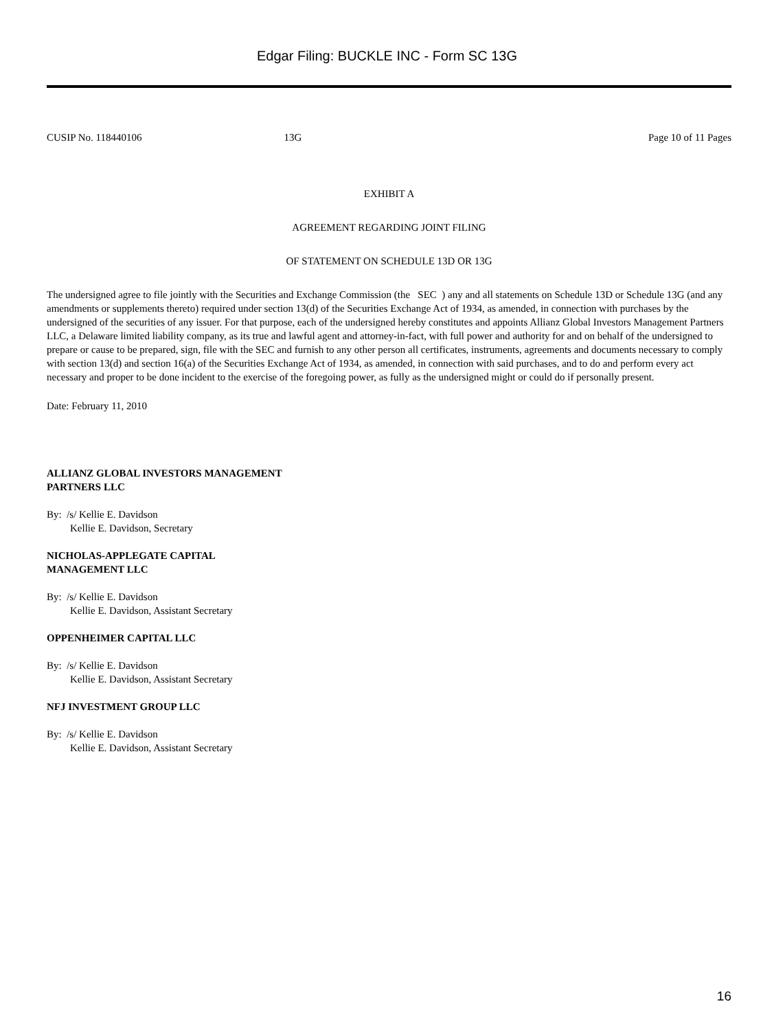Edgar Filing: BUCKLE INC - Form SC 13G
CUSIP No. 118440106 13G Page 10 of 11 Pages
EXHIBIT A
AGREEMENT REGARDING JOINT FILING
OF STATEMENT ON SCHEDULE 13D OR 13G
The undersigned agree to file jointly with the Securities and Exchange Commission (the SEC ) any and all statements on Schedule 13D or Schedule 13G (and any amendments or supplements thereto) required under section 13(d) of the Securities Exchange Act of 1934, as amended, in connection with purchases by the undersigned of the securities of any issuer. For that purpose, each of the undersigned hereby constitutes and appoints Allianz Global Investors Management Partners LLC, a Delaware limited liability company, as its true and lawful agent and attorney-in-fact, with full power and authority for and on behalf of the undersigned to prepare or cause to be prepared, sign, file with the SEC and furnish to any other person all certificates, instruments, agreements and documents necessary to comply with section 13(d) and section 16(a) of the Securities Exchange Act of 1934, as amended, in connection with said purchases, and to do and perform every act necessary and proper to be done incident to the exercise of the foregoing power, as fully as the undersigned might or could do if personally present.
Date: February 11, 2010
ALLIANZ GLOBAL INVESTORS MANAGEMENT
PARTNERS LLC
By: /s/ Kellie E. Davidson
Kellie E. Davidson, Secretary
NICHOLAS-APPLEGATE CAPITAL
MANAGEMENT LLC
By: /s/ Kellie E. Davidson
Kellie E. Davidson, Assistant Secretary
OPPENHEIMER CAPITAL LLC
By: /s/ Kellie E. Davidson
Kellie E. Davidson, Assistant Secretary
NFJ INVESTMENT GROUP LLC
By: /s/ Kellie E. Davidson
Kellie E. Davidson, Assistant Secretary
16